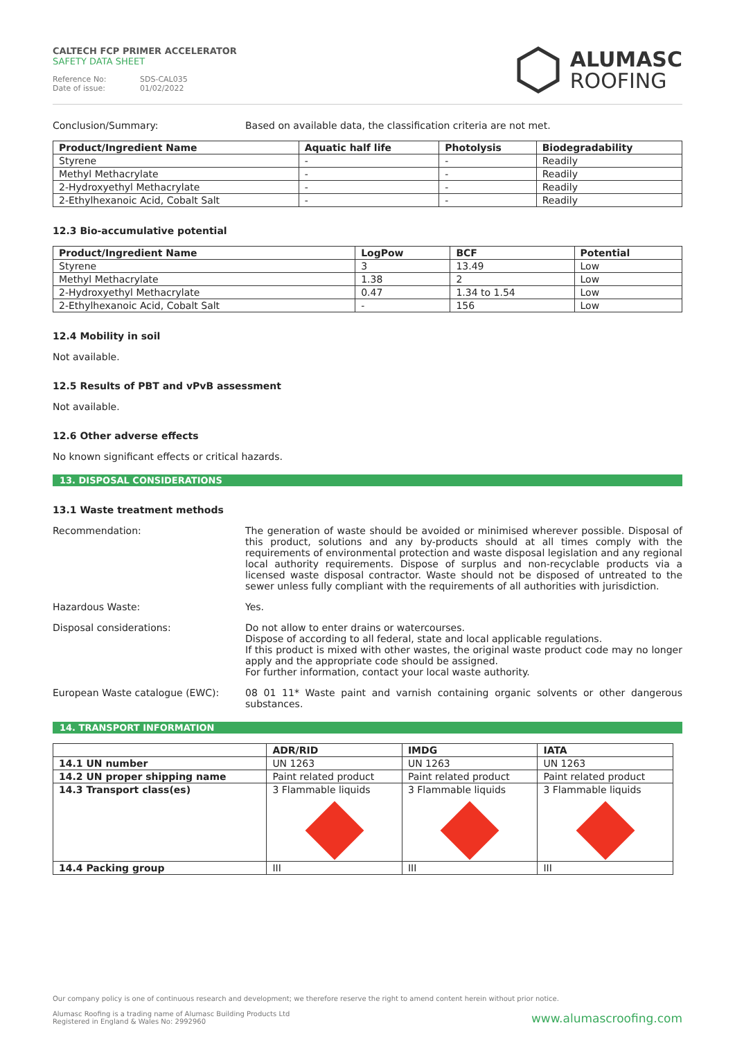CALTECH FCP PRIMER ACCELERATOR
SAFETY DATA SHEET
Reference No: SDS-CAL035
Date of issue: 01/02/2022
ALUMASC
ROOFING
Conclusion/Summary: Based on available data, the classification criteria are not met.
| Product/Ingredient Name | Aquatic half life | Photolysis | Biodegradability |
| --- | --- | --- | --- |
| Styrene | - | - | Readily |
| Methyl Methacrylate | - | - | Readily |
| 2-Hydroxyethyl Methacrylate | - | - | Readily |
| 2-Ethylhexanoic Acid, Cobalt Salt | - | - | Readily |
12.3 Bio-accumulative potential
| Product/Ingredient Name | LogPow | BCF | Potential |
| --- | --- | --- | --- |
| Styrene | 3 | 13.49 | Low |
| Methyl Methacrylate | 1.38 | 2 | Low |
| 2-Hydroxyethyl Methacrylate | 0.47 | 1.34 to 1.54 | Low |
| 2-Ethylhexanoic Acid, Cobalt Salt | - | 156 | Low |
12.4 Mobility in soil
Not available.
12.5 Results of PBT and vPvB assessment
Not available.
12.6 Other adverse effects
No known significant effects or critical hazards.
13. DISPOSAL CONSIDERATIONS
13.1 Waste treatment methods
Recommendation: The generation of waste should be avoided or minimised wherever possible. Disposal of this product, solutions and any by-products should at all times comply with the requirements of environmental protection and waste disposal legislation and any regional local authority requirements. Dispose of surplus and non-recyclable products via a licensed waste disposal contractor. Waste should not be disposed of untreated to the sewer unless fully compliant with the requirements of all authorities with jurisdiction.
Hazardous Waste: Yes.
Disposal considerations: Do not allow to enter drains or watercourses.
Dispose of according to all federal, state and local applicable regulations.
If this product is mixed with other wastes, the original waste product code may no longer apply and the appropriate code should be assigned.
For further information, contact your local waste authority.
European Waste catalogue (EWC): 08 01 11* Waste paint and varnish containing organic solvents or other dangerous substances.
14. TRANSPORT INFORMATION
| | ADR/RID | IMDG | IATA |
| --- | --- | --- | --- |
| 14.1 UN number | UN 1263 | UN 1263 | UN 1263 |
| 14.2 UN proper shipping name | Paint related product | Paint related product | Paint related product |
| 14.3 Transport class(es) | 3 Flammable liquids | 3 Flammable liquids | 3 Flammable liquids |
| 14.4 Packing group | III | III | III |
Our company policy is one of continuous research and development; we therefore reserve the right to amend content herein without prior notice.
Alumasc Roofing is a trading name of Alumasc Building Products Ltd
Registered in England & Wales No: 2992960
www.alumascroofing.com